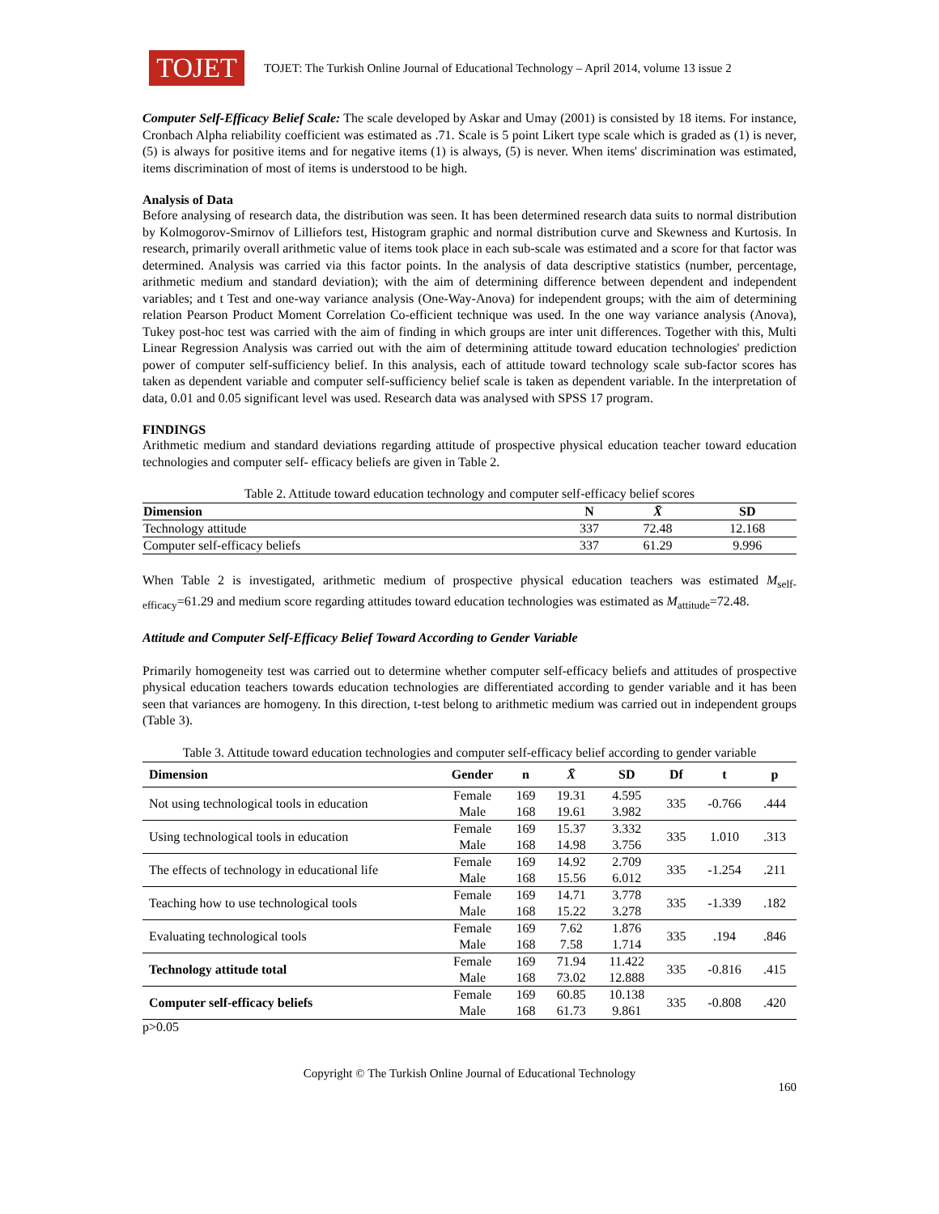TOJET
TOJET: The Turkish Online Journal of Educational Technology – April 2014, volume 13 issue 2
Computer Self-Efficacy Belief Scale: The scale developed by Askar and Umay (2001) is consisted by 18 items. For instance, Cronbach Alpha reliability coefficient was estimated as .71. Scale is 5 point Likert type scale which is graded as (1) is never, (5) is always for positive items and for negative items (1) is always, (5) is never. When items' discrimination was estimated, items discrimination of most of items is understood to be high.
Analysis of Data
Before analysing of research data, the distribution was seen. It has been determined research data suits to normal distribution by Kolmogorov-Smirnov of Lilliefors test, Histogram graphic and normal distribution curve and Skewness and Kurtosis. In research, primarily overall arithmetic value of items took place in each sub-scale was estimated and a score for that factor was determined. Analysis was carried via this factor points. In the analysis of data descriptive statistics (number, percentage, arithmetic medium and standard deviation); with the aim of determining difference between dependent and independent variables; and t Test and one-way variance analysis (One-Way-Anova) for independent groups; with the aim of determining relation Pearson Product Moment Correlation Co-efficient technique was used. In the one way variance analysis (Anova), Tukey post-hoc test was carried with the aim of finding in which groups are inter unit differences. Together with this, Multi Linear Regression Analysis was carried out with the aim of determining attitude toward education technologies' prediction power of computer self-sufficiency belief. In this analysis, each of attitude toward technology scale sub-factor scores has taken as dependent variable and computer self-sufficiency belief scale is taken as dependent variable. In the interpretation of data, 0.01 and 0.05 significant level was used. Research data was analysed with SPSS 17 program.
FINDINGS
Arithmetic medium and standard deviations regarding attitude of prospective physical education teacher toward education technologies and computer self- efficacy beliefs are given in Table 2.
Table 2. Attitude toward education technology and computer self-efficacy belief scores
| Dimension | N | X̄ | SD |
| --- | --- | --- | --- |
| Technology attitude | 337 | 72.48 | 12.168 |
| Computer self-efficacy beliefs | 337 | 61.29 | 9.996 |
When Table 2 is investigated, arithmetic medium of prospective physical education teachers was estimated M<sub>self-efficacy</sub>=61.29 and medium score regarding attitudes toward education technologies was estimated as M<sub>attitude</sub>=72.48.
Attitude and Computer Self-Efficacy Belief Toward According to Gender Variable
Primarily homogeneity test was carried out to determine whether computer self-efficacy beliefs and attitudes of prospective physical education teachers towards education technologies are differentiated according to gender variable and it has been seen that variances are homogeny. In this direction, t-test belong to arithmetic medium was carried out in independent groups (Table 3).
Table 3. Attitude toward education technologies and computer self-efficacy belief according to gender variable
| Dimension | Gender | n | X̄ | SD | Df | t | p |
| --- | --- | --- | --- | --- | --- | --- | --- |
| Not using technological tools in education | Female | 169 | 19.31 | 4.595 | 335 | -0.766 | .444 |
| | Male | 168 | 19.61 | 3.982 | | | |
| Using technological tools in education | Female | 169 | 15.37 | 3.332 | 335 | 1.010 | .313 |
| | Male | 168 | 14.98 | 3.756 | | | |
| The effects of technology in educational life | Female | 169 | 14.92 | 2.709 | 335 | -1.254 | .211 |
| | Male | 168 | 15.56 | 6.012 | | | |
| Teaching how to use technological tools | Female | 169 | 14.71 | 3.778 | 335 | -1.339 | .182 |
| | Male | 168 | 15.22 | 3.278 | | | |
| Evaluating technological tools | Female | 169 | 7.62 | 1.876 | 335 | .194 | .846 |
| | Male | 168 | 7.58 | 1.714 | | | |
| Technology attitude total | Female | 169 | 71.94 | 11.422 | 335 | -0.816 | .415 |
| | Male | 168 | 73.02 | 12.888 | | | |
| Computer self-efficacy beliefs | Female | 169 | 60.85 | 10.138 | 335 | -0.808 | .420 |
| | Male | 168 | 61.73 | 9.861 | | | |
p>0.05
Copyright © The Turkish Online Journal of Educational Technology
160